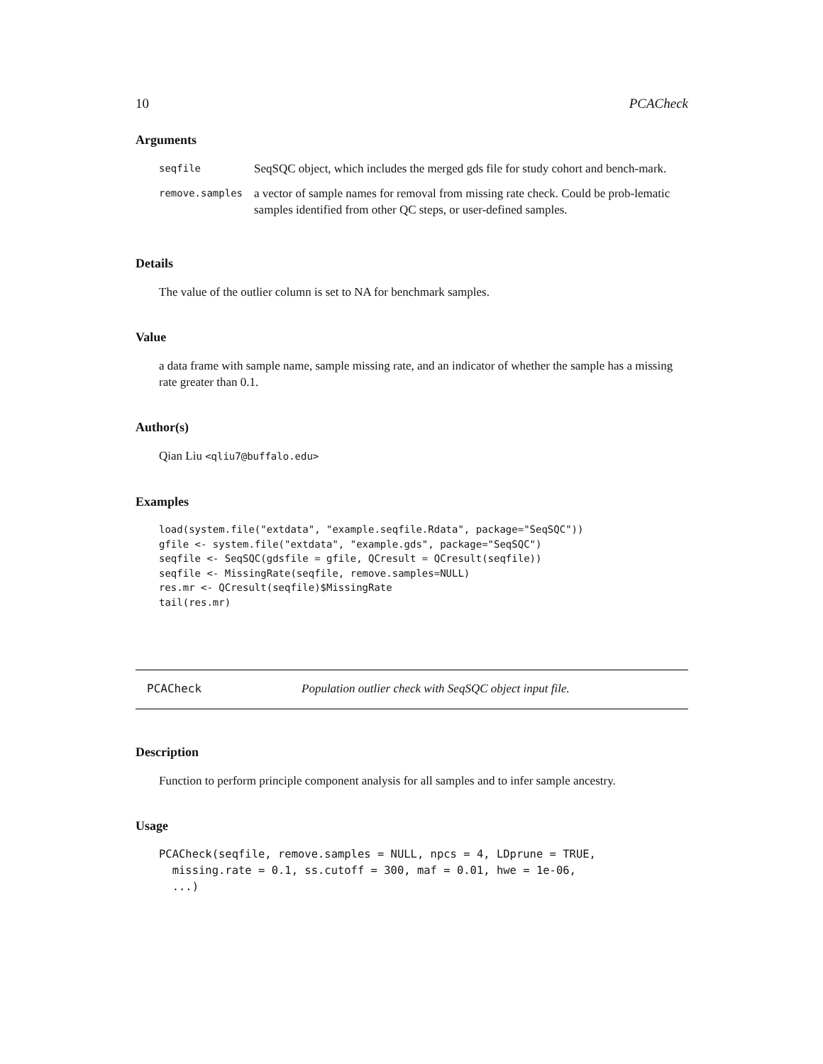10 PCACheck
Arguments
| seqfile | SeqSQC object, which includes the merged gds file for study cohort and bench-mark. |
| remove.samples | a vector of sample names for removal from missing rate check. Could be prob-lematic samples identified from other QC steps, or user-defined samples. |
Details
The value of the outlier column is set to NA for benchmark samples.
Value
a data frame with sample name, sample missing rate, and an indicator of whether the sample has a missing rate greater than 0.1.
Author(s)
Qian Liu <qliu7@buffalo.edu>
Examples
load(system.file("extdata", "example.seqfile.Rdata", package="SeqSQC"))
gfile <- system.file("extdata", "example.gds", package="SeqSQC")
seqfile <- SeqSQC(gdsfile = gfile, QCresult = QCresult(seqfile))
seqfile <- MissingRate(seqfile, remove.samples=NULL)
res.mr <- QCresult(seqfile)$MissingRate
tail(res.mr)
PCACheck Population outlier check with SeqSQC object input file.
Description
Function to perform principle component analysis for all samples and to infer sample ancestry.
Usage
PCACheck(seqfile, remove.samples = NULL, npcs = 4, LDprune = TRUE,
  missing.rate = 0.1, ss.cutoff = 300, maf = 0.01, hwe = 1e-06,
  ...)